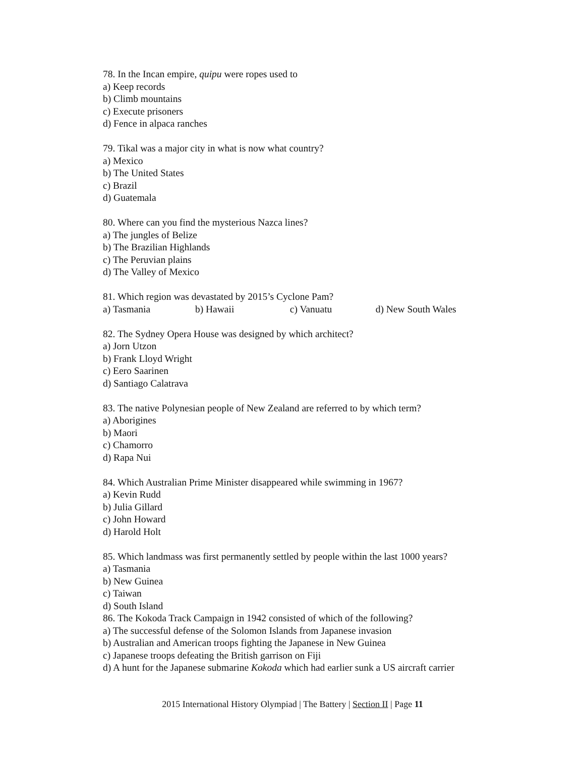78. In the Incan empire, quipu were ropes used to
a) Keep records
b) Climb mountains
c) Execute prisoners
d) Fence in alpaca ranches
79. Tikal was a major city in what is now what country?
a) Mexico
b) The United States
c) Brazil
d) Guatemala
80. Where can you find the mysterious Nazca lines?
a) The jungles of Belize
b) The Brazilian Highlands
c) The Peruvian plains
d) The Valley of Mexico
81. Which region was devastated by 2015’s Cyclone Pam?
a) Tasmania b) Hawaii c) Vanuatu d) New South Wales
82. The Sydney Opera House was designed by which architect?
a) Jorn Utzon
b) Frank Lloyd Wright
c) Eero Saarinen
d) Santiago Calatrava
83. The native Polynesian people of New Zealand are referred to by which term?
a) Aborigines
b) Maori
c) Chamorro
d) Rapa Nui
84. Which Australian Prime Minister disappeared while swimming in 1967?
a) Kevin Rudd
b) Julia Gillard
c) John Howard
d) Harold Holt
85. Which landmass was first permanently settled by people within the last 1000 years?
a) Tasmania
b) New Guinea
c) Taiwan
d) South Island
86. The Kokoda Track Campaign in 1942 consisted of which of the following?
a) The successful defense of the Solomon Islands from Japanese invasion
b) Australian and American troops fighting the Japanese in New Guinea
c) Japanese troops defeating the British garrison on Fiji
d) A hunt for the Japanese submarine Kokoda which had earlier sunk a US aircraft carrier
2015 International History Olympiad | The Battery | Section II | Page 11